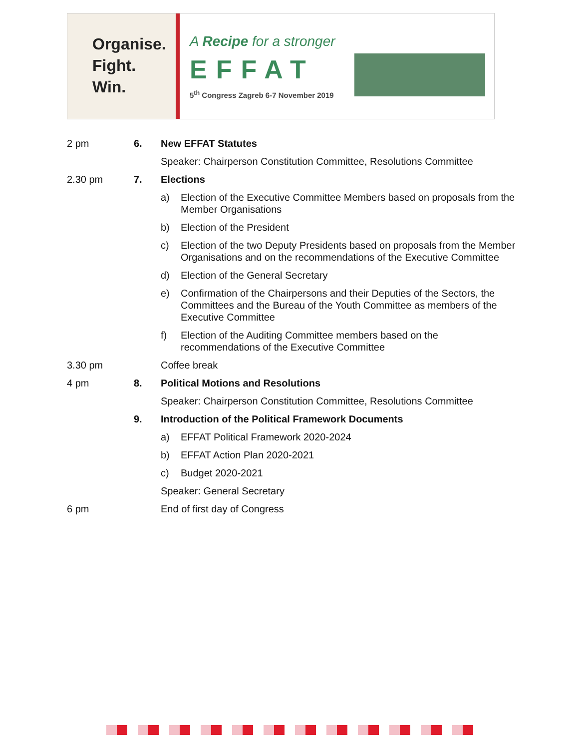Organise.
Fight.
Win.
A Recipe for a stronger
EFFAT
5<sup>th</sup> Congress Zagreb 6-7 November 2019
2 pm 6. New EFFAT Statutes
Speaker: Chairperson Constitution Committee, Resolutions Committee
2.30 pm 7. Elections
a) Election of the Executive Committee Members based on proposals from the Member Organisations
b) Election of the President
c) Election of the two Deputy Presidents based on proposals from the Member Organisations and on the recommendations of the Executive Committee
d) Election of the General Secretary
e) Confirmation of the Chairpersons and their Deputies of the Sectors, the Committees and the Bureau of the Youth Committee as members of the Executive Committee
f) Election of the Auditing Committee members based on the recommendations of the Executive Committee
3.30 pm Coffee break
4 pm 8. Political Motions and Resolutions
Speaker: Chairperson Constitution Committee, Resolutions Committee
9. Introduction of the Political Framework Documents
a) EFFAT Political Framework 2020-2024
b) EFFAT Action Plan 2020-2021
c) Budget 2020-2021
Speaker: General Secretary
6 pm End of first day of Congress